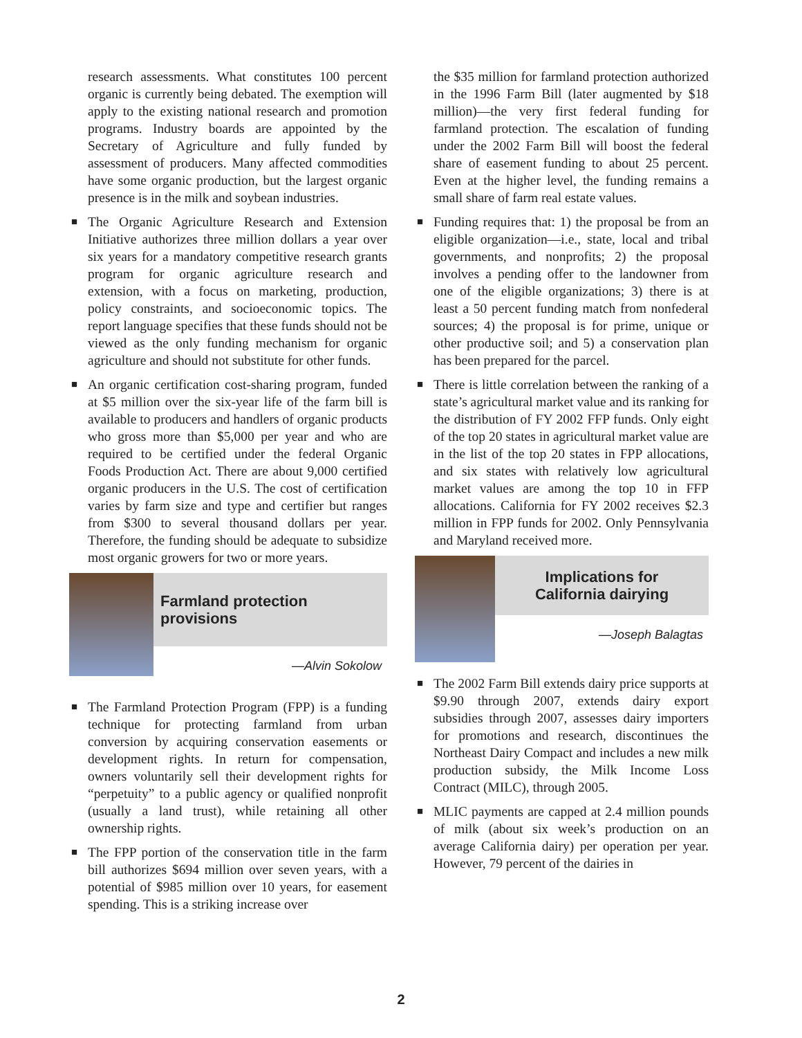research assessments. What constitutes 100 percent organic is currently being debated. The exemption will apply to the existing national research and promotion programs. Industry boards are appointed by the Secretary of Agriculture and fully funded by assessment of producers. Many affected commodities have some organic production, but the largest organic presence is in the milk and soybean industries.
■ The Organic Agriculture Research and Extension Initiative authorizes three million dollars a year over six years for a mandatory competitive research grants program for organic agriculture research and extension, with a focus on marketing, production, policy constraints, and socioeconomic topics. The report language specifies that these funds should not be viewed as the only funding mechanism for organic agriculture and should not substitute for other funds.
■ An organic certification cost-sharing program, funded at $5 million over the six-year life of the farm bill is available to producers and handlers of organic products who gross more than $5,000 per year and who are required to be certified under the federal Organic Foods Production Act. There are about 9,000 certified organic producers in the U.S. The cost of certification varies by farm size and type and certifier but ranges from $300 to several thousand dollars per year. Therefore, the funding should be adequate to subsidize most organic growers for two or more years.
Farmland protection provisions
—Alvin Sokolow
■ The Farmland Protection Program (FPP) is a funding technique for protecting farmland from urban conversion by acquiring conservation easements or development rights. In return for compensation, owners voluntarily sell their development rights for “perpetuity” to a public agency or qualified nonprofit (usually a land trust), while retaining all other ownership rights.
■ The FPP portion of the conservation title in the farm bill authorizes $694 million over seven years, with a potential of $985 million over 10 years, for easement spending. This is a striking increase over
the $35 million for farmland protection authorized in the 1996 Farm Bill (later augmented by $18 million)—the very first federal funding for farmland protection. The escalation of funding under the 2002 Farm Bill will boost the federal share of easement funding to about 25 percent. Even at the higher level, the funding remains a small share of farm real estate values.
■ Funding requires that: 1) the proposal be from an eligible organization—i.e., state, local and tribal governments, and nonprofits; 2) the proposal involves a pending offer to the landowner from one of the eligible organizations; 3) there is at least a 50 percent funding match from nonfederal sources; 4) the proposal is for prime, unique or other productive soil; and 5) a conservation plan has been prepared for the parcel.
■ There is little correlation between the ranking of a state’s agricultural market value and its ranking for the distribution of FY 2002 FFP funds. Only eight of the top 20 states in agricultural market value are in the list of the top 20 states in FPP allocations, and six states with relatively low agricultural market values are among the top 10 in FFP allocations. California for FY 2002 receives $2.3 million in FPP funds for 2002. Only Pennsylvania and Maryland received more.
Implications for
California dairying
—Joseph Balagtas
■ The 2002 Farm Bill extends dairy price supports at $9.90 through 2007, extends dairy export subsidies through 2007, assesses dairy importers for promotions and research, discontinues the Northeast Dairy Compact and includes a new milk production subsidy, the Milk Income Loss Contract (MILC), through 2005.
■ MLIC payments are capped at 2.4 million pounds of milk (about six week’s production on an average California dairy) per operation per year. However, 79 percent of the dairies in
2